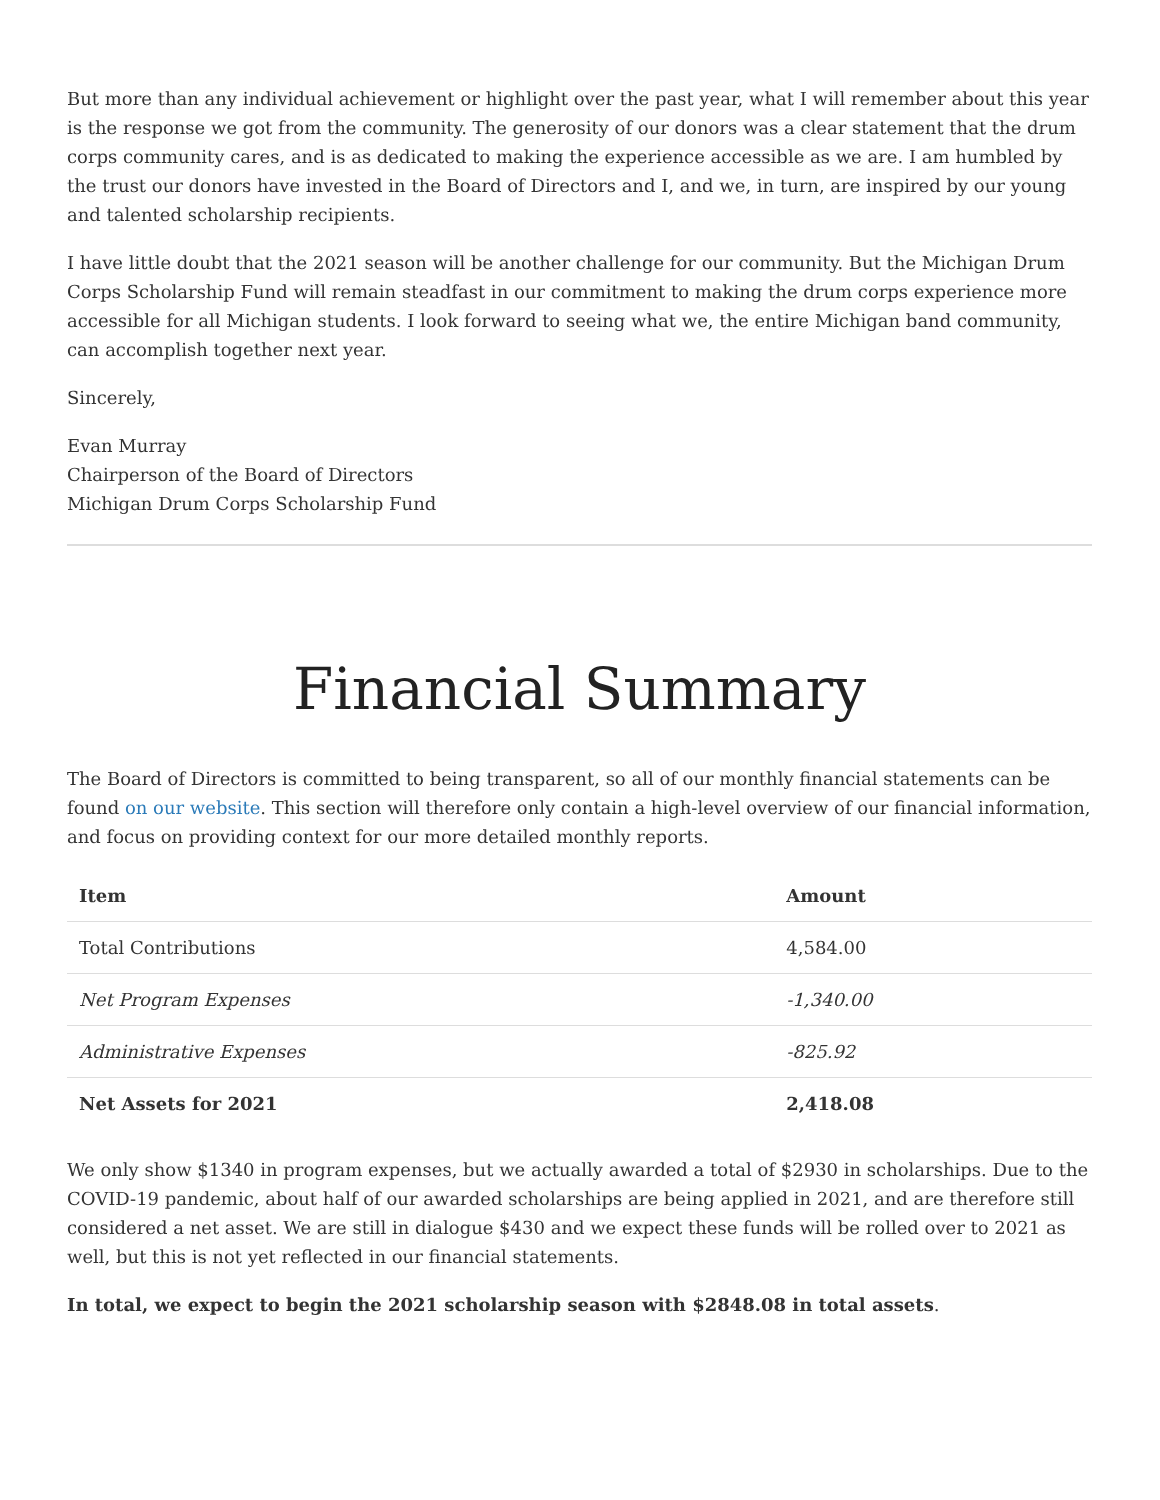But more than any individual achievement or highlight over the past year, what I will remember about this year is the response we got from the community. The generosity of our donors was a clear statement that the drum corps community cares, and is as dedicated to making the experience accessible as we are. I am humbled by the trust our donors have invested in the Board of Directors and I, and we, in turn, are inspired by our young and talented scholarship recipients.
I have little doubt that the 2021 season will be another challenge for our community. But the Michigan Drum Corps Scholarship Fund will remain steadfast in our commitment to making the drum corps experience more accessible for all Michigan students. I look forward to seeing what we, the entire Michigan band community, can accomplish together next year.
Sincerely,
Evan Murray
Chairperson of the Board of Directors
Michigan Drum Corps Scholarship Fund
Financial Summary
The Board of Directors is committed to being transparent, so all of our monthly financial statements can be found on our website. This section will therefore only contain a high-level overview of our financial information, and focus on providing context for our more detailed monthly reports.
| Item | Amount |
| --- | --- |
| Total Contributions | 4,584.00 |
| Net Program Expenses | -1,340.00 |
| Administrative Expenses | -825.92 |
| Net Assets for 2021 | 2,418.08 |
We only show $1340 in program expenses, but we actually awarded a total of $2930 in scholarships. Due to the COVID-19 pandemic, about half of our awarded scholarships are being applied in 2021, and are therefore still considered a net asset. We are still in dialogue $430 and we expect these funds will be rolled over to 2021 as well, but this is not yet reflected in our financial statements.
In total, we expect to begin the 2021 scholarship season with $2848.08 in total assets.